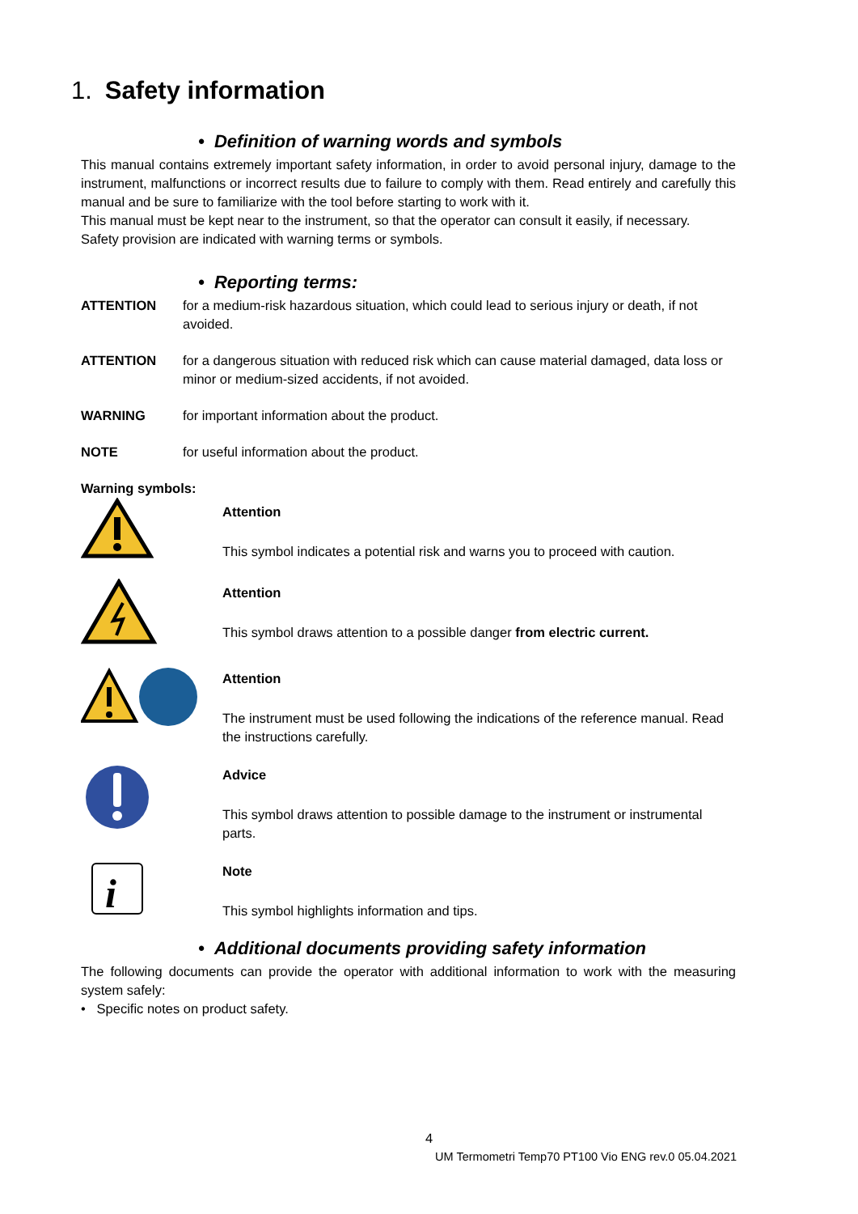1. Safety information
• Definition of warning words and symbols
This manual contains extremely important safety information, in order to avoid personal injury, damage to the instrument, malfunctions or incorrect results due to failure to comply with them. Read entirely and carefully this manual and be sure to familiarize with the tool before starting to work with it.
This manual must be kept near to the instrument, so that the operator can consult it easily, if necessary.
Safety provision are indicated with warning terms or symbols.
• Reporting terms:
ATTENTION for a medium-risk hazardous situation, which could lead to serious injury or death, if not avoided.
ATTENTION for a dangerous situation with reduced risk which can cause material damaged, data loss or minor or medium-sized accidents, if not avoided.
WARNING for important information about the product.
NOTE for useful information about the product.
Warning symbols:
Attention
This symbol indicates a potential risk and warns you to proceed with caution.
Attention
This symbol draws attention to a possible danger from electric current.
Attention
The instrument must be used following the indications of the reference manual. Read the instructions carefully.
Advice
This symbol draws attention to possible damage to the instrument or instrumental parts.
i
Note
This symbol highlights information and tips.
• Additional documents providing safety information
The following documents can provide the operator with additional information to work with the measuring system safely:
• Specific notes on product safety.
4
UM Termometri Temp70 PT100 Vio ENG rev.0 05.04.2021